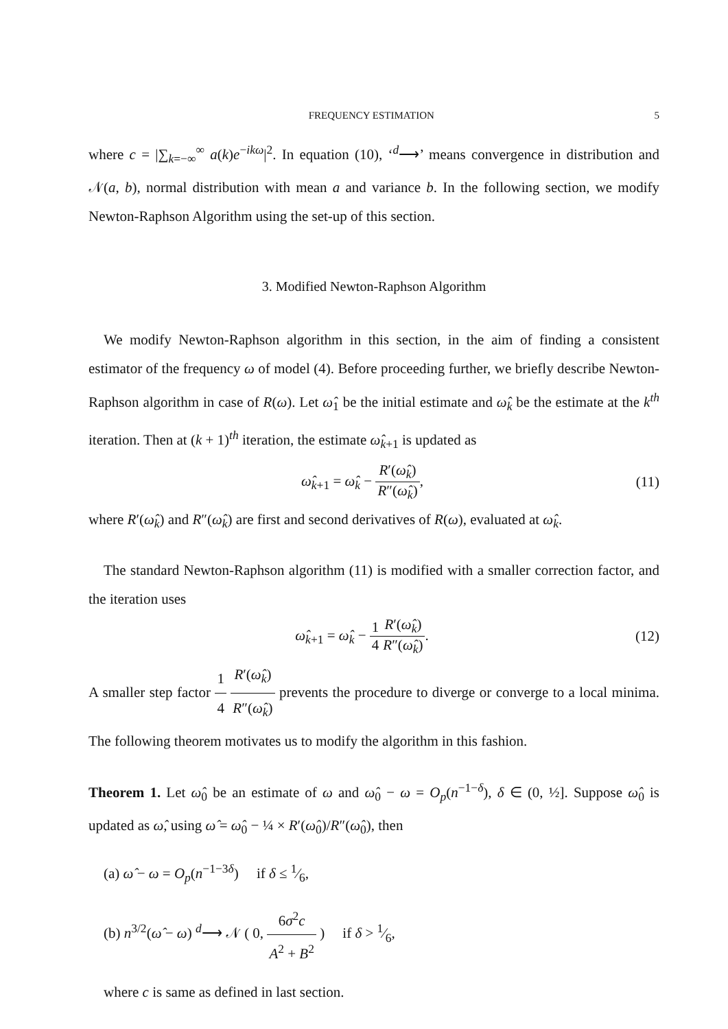FREQUENCY ESTIMATION 5
where c = |∑<sub>k=−∞</sub><sup>∞</sup> a(k)e<sup>−ikω</sup>|<sup>2</sup>. In equation (10), ‘<sup>d</sup>⟶’ means convergence in distribution and 𝒩(a, b), normal distribution with mean a and variance b. In the following section, we modify Newton-Raphson Algorithm using the set-up of this section.
3. Modified Newton-Raphson Algorithm
We modify Newton-Raphson algorithm in this section, in the aim of finding a consistent estimator of the frequency ω of model (4). Before proceeding further, we briefly describe Newton-Raphson algorithm in case of R(ω). Let ω̂<sub>1</sub> be the initial estimate and ω̂<sub>k</sub> be the estimate at the k<sup>th</sup> iteration. Then at (k + 1)<sup>th</sup> iteration, the estimate ω̂<sub>k+1</sub> is updated as
ω̂<sub>k+1</sub> = ω̂<sub>k</sub> − R′(ω̂<sub>k</sub>) R″(ω̂<sub>k</sub>), (11)
where R′(ω̂<sub>k</sub>) and R″(ω̂<sub>k</sub>) are first and second derivatives of R(ω), evaluated at ω̂<sub>k</sub>.
The standard Newton-Raphson algorithm (11) is modified with a smaller correction factor, and the iteration uses
ω̂<sub>k+1</sub> = ω̂<sub>k</sub> − 1 4 R′(ω̂<sub>k</sub>) R″(ω̂<sub>k</sub>).
(12)
A smaller step factor 1 4 R′(ω̂<sub>k</sub>) R″(ω̂<sub>k</sub>) prevents the procedure to diverge or converge to a local minima. The following theorem motivates us to modify the algorithm in this fashion.
Theorem 1. Let ω̂<sub>0</sub> be an estimate of ω and ω̂<sub>0</sub> − ω = O<sub>p</sub>(n<sup>−1−δ</sup>), δ ∈ (0, ½]. Suppose ω̂<sub>0</sub> is updated as ω̂, using ω̂ = ω̂<sub>0</sub> − ¼ × R′(ω̂<sub>0</sub>)/R″(ω̂<sub>0</sub>), then
(a) ω̂ − ω = O<sub>p</sub>(n<sup>−1−3δ</sup>) if δ ≤ 1⁄6,
(b) n<sup>3/2</sup>(ω̂ − ω) <sup>d</sup>⟶ 𝒩 ( 0, 6σ<sup>2</sup>c A<sup>2</sup> + B<sup>2</sup> ) if δ > 1⁄6,
where c is same as defined in last section.